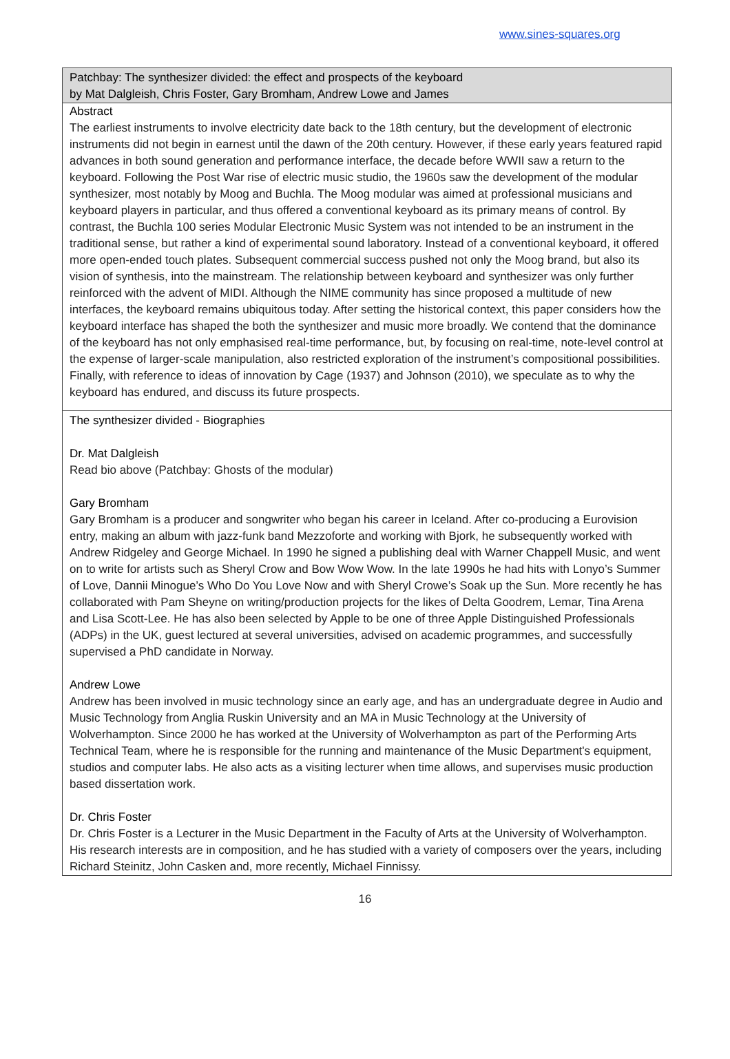www.sines-squares.org
Patchbay: The synthesizer divided: the effect and prospects of the keyboard
by Mat Dalgleish, Chris Foster, Gary Bromham, Andrew Lowe and James
Abstract
The earliest instruments to involve electricity date back to the 18th century, but the development of electronic instruments did not begin in earnest until the dawn of the 20th century. However, if these early years featured rapid advances in both sound generation and performance interface, the decade before WWII saw a return to the keyboard. Following the Post War rise of electric music studio, the 1960s saw the development of the modular synthesizer, most notably by Moog and Buchla. The Moog modular was aimed at professional musicians and keyboard players in particular, and thus offered a conventional keyboard as its primary means of control. By contrast, the Buchla 100 series Modular Electronic Music System was not intended to be an instrument in the traditional sense, but rather a kind of experimental sound laboratory. Instead of a conventional keyboard, it offered more open-ended touch plates. Subsequent commercial success pushed not only the Moog brand, but also its vision of synthesis, into the mainstream. The relationship between keyboard and synthesizer was only further reinforced with the advent of MIDI. Although the NIME community has since proposed a multitude of new interfaces, the keyboard remains ubiquitous today. After setting the historical context, this paper considers how the keyboard interface has shaped the both the synthesizer and music more broadly. We contend that the dominance of the keyboard has not only emphasised real-time performance, but, by focusing on real-time, note-level control at the expense of larger-scale manipulation, also restricted exploration of the instrument’s compositional possibilities. Finally, with reference to ideas of innovation by Cage (1937) and Johnson (2010), we speculate as to why the keyboard has endured, and discuss its future prospects.
The synthesizer divided - Biographies
Dr. Mat Dalgleish
Read bio above (Patchbay: Ghosts of the modular)
Gary Bromham
Gary Bromham is a producer and songwriter who began his career in Iceland. After co-producing a Eurovision entry, making an album with jazz-funk band Mezzoforte and working with Bjork, he subsequently worked with Andrew Ridgeley and George Michael. In 1990 he signed a publishing deal with Warner Chappell Music, and went on to write for artists such as Sheryl Crow and Bow Wow Wow. In the late 1990s he had hits with Lonyo’s Summer of Love, Dannii Minogue’s Who Do You Love Now and with Sheryl Crowe’s Soak up the Sun. More recently he has collaborated with Pam Sheyne on writing/production projects for the likes of Delta Goodrem, Lemar, Tina Arena and Lisa Scott-Lee. He has also been selected by Apple to be one of three Apple Distinguished Professionals (ADPs) in the UK, guest lectured at several universities, advised on academic programmes, and successfully supervised a PhD candidate in Norway.
Andrew Lowe
Andrew has been involved in music technology since an early age, and has an undergraduate degree in Audio and Music Technology from Anglia Ruskin University and an MA in Music Technology at the University of Wolverhampton. Since 2000 he has worked at the University of Wolverhampton as part of the Performing Arts Technical Team, where he is responsible for the running and maintenance of the Music Department's equipment, studios and computer labs. He also acts as a visiting lecturer when time allows, and supervises music production based dissertation work.
Dr. Chris Foster
Dr. Chris Foster is a Lecturer in the Music Department in the Faculty of Arts at the University of Wolverhampton. His research interests are in composition, and he has studied with a variety of composers over the years, including Richard Steinitz, John Casken and, more recently, Michael Finnissy.
16